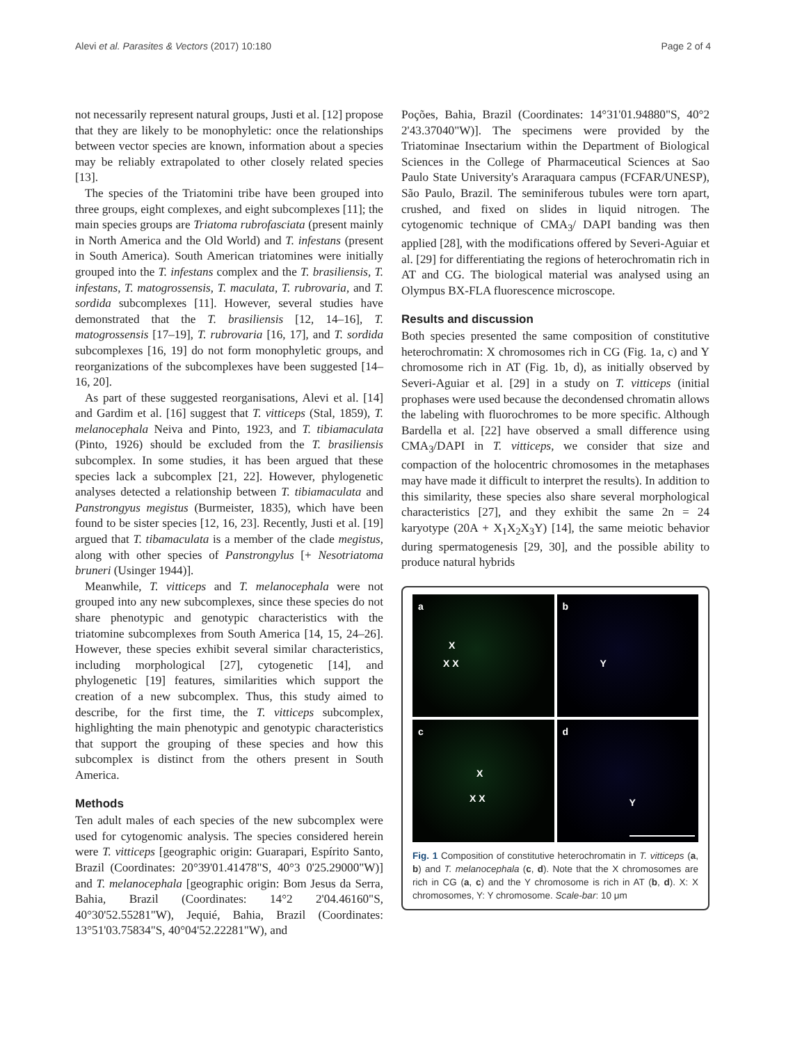Alevi et al. Parasites & Vectors (2017) 10:180 Page 2 of 4
not necessarily represent natural groups, Justi et al. [12] propose that they are likely to be monophyletic: once the relationships between vector species are known, information about a species may be reliably extrapolated to other closely related species [13].
The species of the Triatomini tribe have been grouped into three groups, eight complexes, and eight subcomplexes [11]; the main species groups are Triatoma rubrofasciata (present mainly in North America and the Old World) and T. infestans (present in South America). South American triatomines were initially grouped into the T. infestans complex and the T. brasiliensis, T. infestans, T. matogrossensis, T. maculata, T. rubrovaria, and T. sordida subcomplexes [11]. However, several studies have demonstrated that the T. brasiliensis [12, 14–16], T. matogrossensis [17–19], T. rubrovaria [16, 17], and T. sordida subcomplexes [16, 19] do not form monophyletic groups, and reorganizations of the subcomplexes have been suggested [14–16, 20].
As part of these suggested reorganisations, Alevi et al. [14] and Gardim et al. [16] suggest that T. vitticeps (Stal, 1859), T. melanocephala Neiva and Pinto, 1923, and T. tibiamaculata (Pinto, 1926) should be excluded from the T. brasiliensis subcomplex. In some studies, it has been argued that these species lack a subcomplex [21, 22]. However, phylogenetic analyses detected a relationship between T. tibiamaculata and Panstrongyus megistus (Burmeister, 1835), which have been found to be sister species [12, 16, 23]. Recently, Justi et al. [19] argued that T. tibamaculata is a member of the clade megistus, along with other species of Panstrongylus [+ Nesotriatoma bruneri (Usinger 1944)].
Meanwhile, T. vitticeps and T. melanocephala were not grouped into any new subcomplexes, since these species do not share phenotypic and genotypic characteristics with the triatomine subcomplexes from South America [14, 15, 24–26]. However, these species exhibit several similar characteristics, including morphological [27], cytogenetic [14], and phylogenetic [19] features, similarities which support the creation of a new subcomplex. Thus, this study aimed to describe, for the first time, the T. vitticeps subcomplex, highlighting the main phenotypic and genotypic characteristics that support the grouping of these species and how this subcomplex is distinct from the others present in South America.
Methods
Ten adult males of each species of the new subcomplex were used for cytogenomic analysis. The species considered herein were T. vitticeps [geographic origin: Guarapari, Espírito Santo, Brazil (Coordinates: 20°39'01.41478"S, 40°3 0'25.29000"W)] and T. melanocephala [geographic origin: Bom Jesus da Serra, Bahia, Brazil (Coordinates: 14°2 2'04.46160"S, 40°30'52.55281"W), Jequié, Bahia, Brazil (Coordinates: 13°51'03.75834"S, 40°04'52.22281"W), and
Poções, Bahia, Brazil (Coordinates: 14°31'01.94880"S, 40°2 2'43.37040"W)]. The specimens were provided by the Triatominae Insectarium within the Department of Biological Sciences in the College of Pharmaceutical Sciences at Sao Paulo State University's Araraquara campus (FCFAR/UNESP), São Paulo, Brazil. The seminiferous tubules were torn apart, crushed, and fixed on slides in liquid nitrogen. The cytogenomic technique of CMA<sub>3</sub>/ DAPI banding was then applied [28], with the modifications offered by Severi-Aguiar et al. [29] for differentiating the regions of heterochromatin rich in AT and CG. The biological material was analysed using an Olympus BX-FLA fluorescence microscope.
Results and discussion
Both species presented the same composition of constitutive heterochromatin: X chromosomes rich in CG (Fig. 1a, c) and Y chromosome rich in AT (Fig. 1b, d), as initially observed by Severi-Aguiar et al. [29] in a study on T. vitticeps (initial prophases were used because the decondensed chromatin allows the labeling with fluorochromes to be more specific. Although Bardella et al. [22] have observed a small difference using CMA<sub>3</sub>/DAPI in T. vitticeps, we consider that size and compaction of the holocentric chromosomes in the metaphases may have made it difficult to interpret the results). In addition to this similarity, these species also share several morphological characteristics [27], and they exhibit the same 2n = 24 karyotype (20A + X<sub>1</sub>X<sub>2</sub>X<sub>3</sub>Y) [14], the same meiotic behavior during spermatogenesis [29, 30], and the possible ability to produce natural hybrids
a
X
X X
b
Y
c
X
X X
d
Y
Fig. 1 Composition of constitutive heterochromatin in T. vitticeps (a, b) and T. melanocephala (c, d). Note that the X chromosomes are rich in CG (a, c) and the Y chromosome is rich in AT (b, d). X: X chromosomes, Y: Y chromosome. Scale-bar: 10 μm